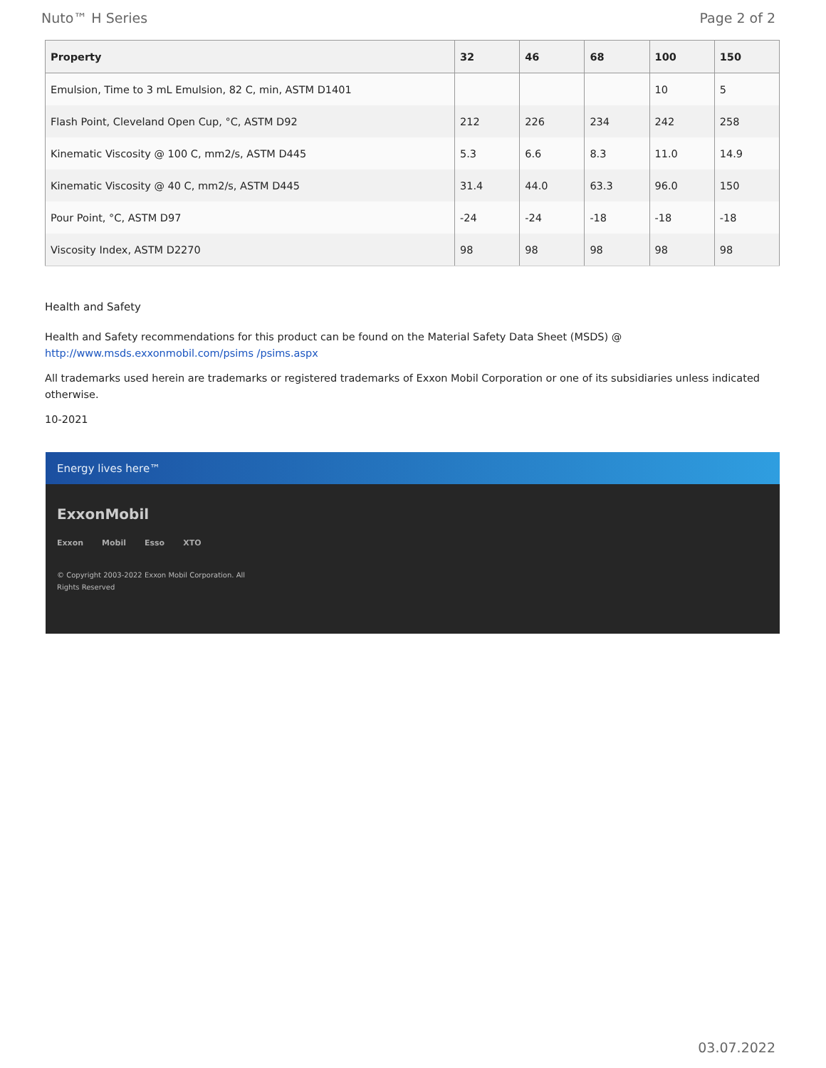Nuto™ H Series Page 2 of 2
| Property | 32 | 46 | 68 | 100 | 150 |
| --- | --- | --- | --- | --- | --- |
| Emulsion, Time to 3 mL Emulsion, 82 C, min, ASTM D1401 | | | | 10 | 5 |
| Flash Point, Cleveland Open Cup, °C, ASTM D92 | 212 | 226 | 234 | 242 | 258 |
| Kinematic Viscosity @ 100 C, mm2/s, ASTM D445 | 5.3 | 6.6 | 8.3 | 11.0 | 14.9 |
| Kinematic Viscosity @ 40 C, mm2/s, ASTM D445 | 31.4 | 44.0 | 63.3 | 96.0 | 150 |
| Pour Point, °C, ASTM D97 | -24 | -24 | -18 | -18 | -18 |
| Viscosity Index, ASTM D2270 | 98 | 98 | 98 | 98 | 98 |
Health and Safety
Health and Safety recommendations for this product can be found on the Material Safety Data Sheet (MSDS) @ http://www.msds.exxonmobil.com/psims /psims.aspx
All trademarks used herein are trademarks or registered trademarks of Exxon Mobil Corporation or one of its subsidiaries unless indicated otherwise.
10-2021
Energy lives here™
ExxonMobil
Exxon Mobil Esso XTO
© Copyright 2003-2022 Exxon Mobil Corporation. All
Rights Reserved
03.07.2022